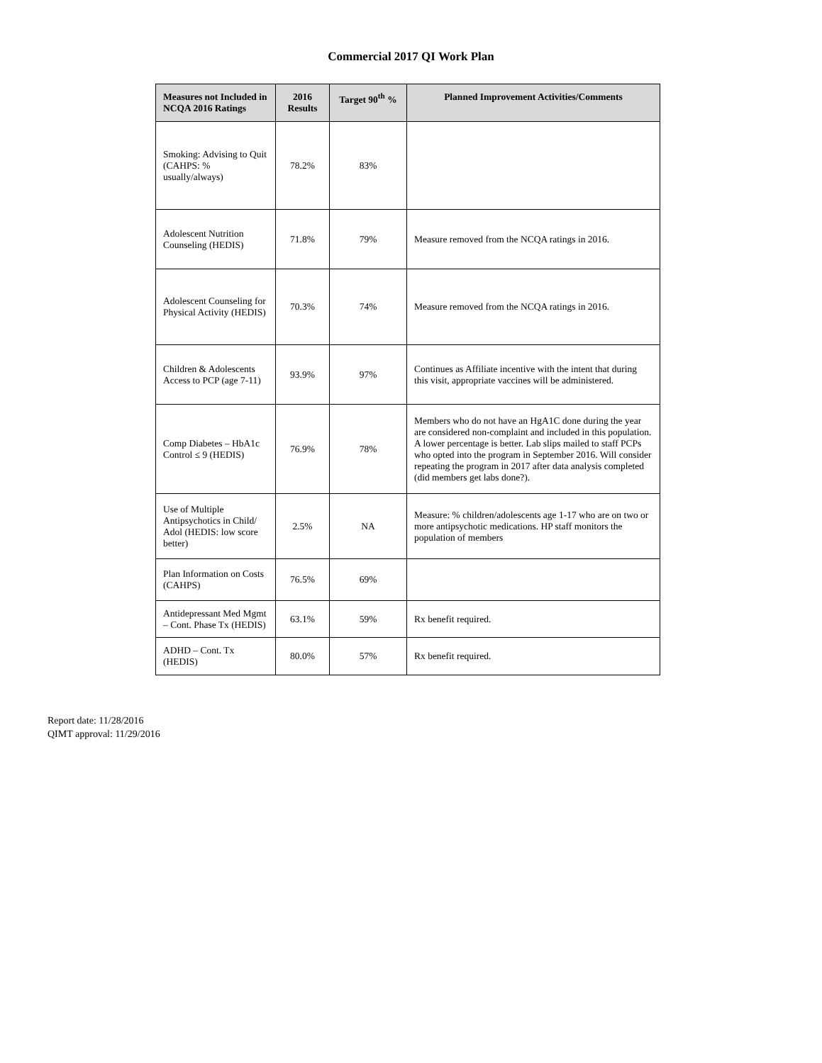Commercial 2017 QI Work Plan
| Measures not Included in NCQA 2016 Ratings | 2016 Results | Target 90<sup>th</sup> % | Planned Improvement Activities/Comments |
| --- | --- | --- | --- |
| Smoking: Advising to Quit (CAHPS: % usually/always) | 78.2% | 83% | |
| Adolescent Nutrition Counseling (HEDIS) | 71.8% | 79% | Measure removed from the NCQA ratings in 2016. |
| Adolescent Counseling for Physical Activity (HEDIS) | 70.3% | 74% | Measure removed from the NCQA ratings in 2016. |
| Children & Adolescents Access to PCP (age 7-11) | 93.9% | 97% | Continues as Affiliate incentive with the intent that during this visit, appropriate vaccines will be administered. |
| Comp Diabetes – HbA1c Control ≤ 9 (HEDIS) | 76.9% | 78% | Members who do not have an HgA1C done during the year are considered non-complaint and included in this population. A lower percentage is better. Lab slips mailed to staff PCPs who opted into the program in September 2016. Will consider repeating the program in 2017 after data analysis completed (did members get labs done?). |
| Use of Multiple Antipsychotics in Child/ Adol (HEDIS: low score better) | 2.5% | NA | Measure: % children/adolescents age 1-17 who are on two or more antipsychotic medications. HP staff monitors the population of members |
| Plan Information on Costs (CAHPS) | 76.5% | 69% | |
| Antidepressant Med Mgmt – Cont. Phase Tx (HEDIS) | 63.1% | 59% | Rx benefit required. |
| ADHD – Cont. Tx (HEDIS) | 80.0% | 57% | Rx benefit required. |
Report date: 11/28/2016
QIMT approval: 11/29/2016